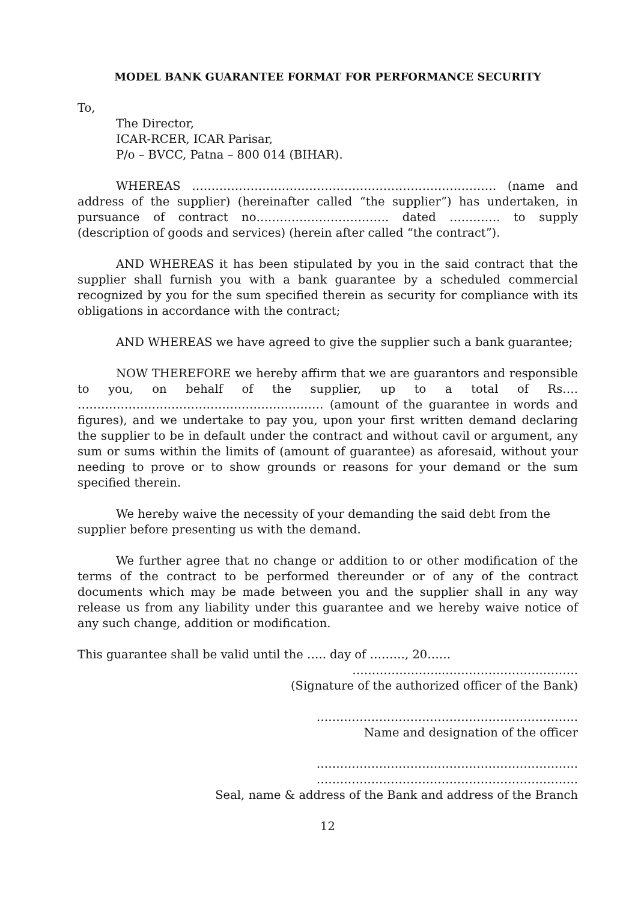MODEL BANK GUARANTEE FORMAT FOR PERFORMANCE SECURITY
To,
The Director,
ICAR-RCER, ICAR Parisar,
P/o – BVCC, Patna – 800 014 (BIHAR).
WHEREAS …………………………………………………………………… (name and address of the supplier) (hereinafter called “the supplier”) has undertaken, in pursuance of contract no……………………………. dated …………. to supply (description of goods and services) (herein after called “the contract”).
AND WHEREAS it has been stipulated by you in the said contract that the supplier shall furnish you with a bank guarantee by a scheduled commercial recognized by you for the sum specified therein as security for compliance with its obligations in accordance with the contract;
AND WHEREAS we have agreed to give the supplier such a bank guarantee;
NOW THEREFORE we hereby affirm that we are guarantors and responsible to you, on behalf of the supplier, up to a total of Rs…. ……………………………………………………… (amount of the guarantee in words and figures), and we undertake to pay you, upon your first written demand declaring the supplier to be in default under the contract and without cavil or argument, any sum or sums within the limits of (amount of guarantee) as aforesaid, without your needing to prove or to show grounds or reasons for your demand or the sum specified therein.
We hereby waive the necessity of your demanding the said debt from the supplier before presenting us with the demand.
We further agree that no change or addition to or other modification of the terms of the contract to be performed thereunder or of any of the contract documents which may be made between you and the supplier shall in any way release us from any liability under this guarantee and we hereby waive notice of any such change, addition or modification.
This guarantee shall be valid until the ….. day of ………, 20……
…………………...…………………………….
(Signature of the authorized officer of the Bank)
………………………………………………………….
Name and designation of the officer
………………………………………………………….
………………………………………………………….
Seal, name & address of the Bank and address of the Branch
12